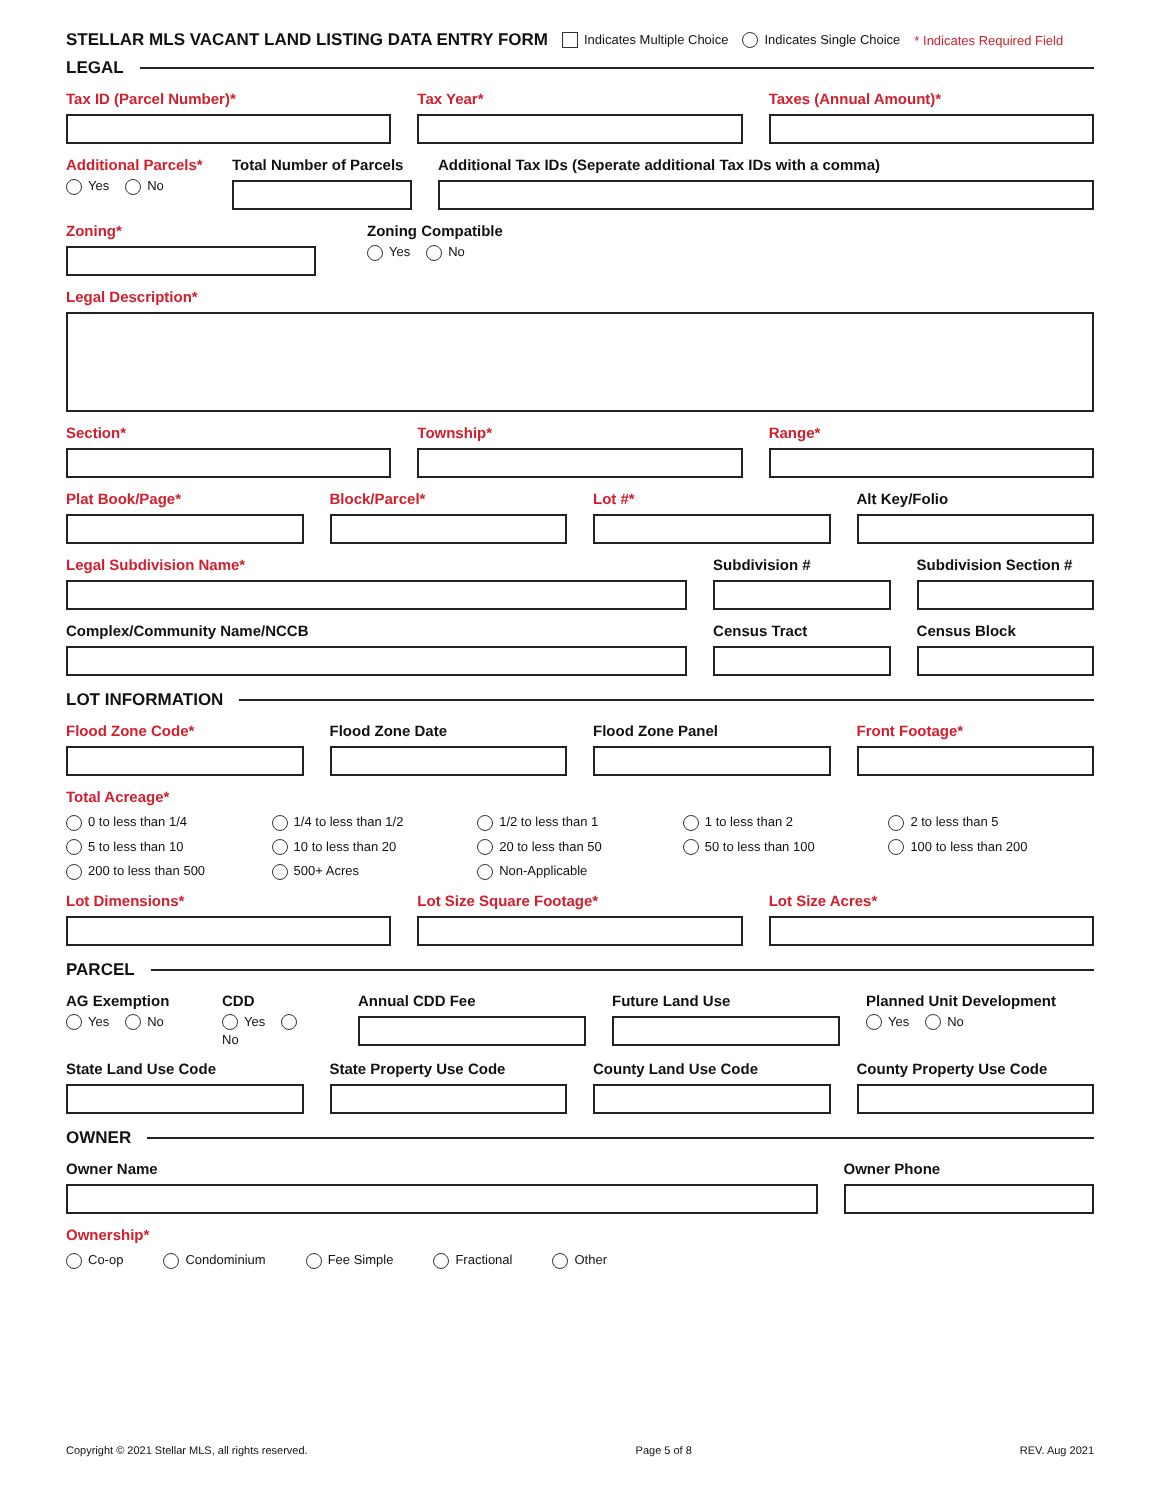STELLAR MLS VACANT LAND LISTING DATA ENTRY FORM Indicates Multiple Choice Indicates Single Choice * Indicates Required Field
LEGAL
Tax ID (Parcel Number)* Tax Year* Taxes (Annual Amount)*
Additional Parcels*
Yes No
Total Number of Parcels Additional Tax IDs (Seperate additional Tax IDs with a comma)
Zoning* Zoning Compatible
Yes No
Legal Description*
Section* Township* Range*
Plat Book/Page* Block/Parcel* Lot #* Alt Key/Folio
Legal Subdivision Name* Subdivision # Subdivision Section #
Complex/Community Name/NCCB Census Tract Census Block
LOT INFORMATION
Flood Zone Code* Flood Zone Date Flood Zone Panel Front Footage*
Total Acreage*
0 to less than 1/4 1/4 to less than 1/2 1/2 to less than 1 1 to less than 2 2 to less than 5 5 to less than 10 10 to less than 20 20 to less than 50 50 to less than 100 100 to less than 200 200 to less than 500 500+ Acres Non-Applicable
Lot Dimensions* Lot Size Square Footage* Lot Size Acres*
PARCEL
AG Exemption
Yes No
CDD
Yes No
Annual CDD Fee Future Land Use Planned Unit Development
Yes No
State Land Use Code State Property Use Code County Land Use Code County Property Use Code
OWNER
Owner Name Owner Phone
Ownership*
Co-op Condominium Fee Simple Fractional Other
Copyright © 2021 Stellar MLS, all rights reserved. Page 5 of 8 REV. Aug 2021